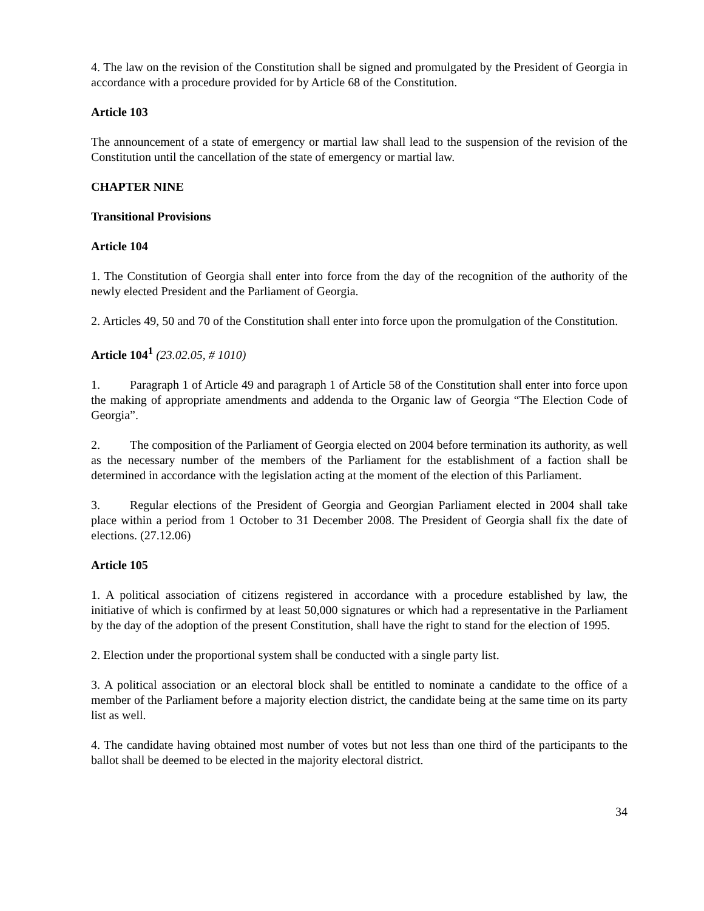4. The law on the revision of the Constitution shall be signed and promulgated by the President of Georgia in accordance with a procedure provided for by Article 68 of the Constitution.
Article 103
The announcement of a state of emergency or martial law shall lead to the suspension of the revision of the Constitution until the cancellation of the state of emergency or martial law.
CHAPTER NINE
Transitional Provisions
Article 104
1. The Constitution of Georgia shall enter into force from the day of the recognition of the authority of the newly elected President and the Parliament of Georgia.
2. Articles 49, 50 and 70 of the Constitution shall enter into force upon the promulgation of the Constitution.
Article 104<sup>1</sup> (23.02.05, # 1010)
1. Paragraph 1 of Article 49 and paragraph 1 of Article 58 of the Constitution shall enter into force upon the making of appropriate amendments and addenda to the Organic law of Georgia “The Election Code of Georgia”.
2. The composition of the Parliament of Georgia elected on 2004 before termination its authority, as well as the necessary number of the members of the Parliament for the establishment of a faction shall be determined in accordance with the legislation acting at the moment of the election of this Parliament.
3. Regular elections of the President of Georgia and Georgian Parliament elected in 2004 shall take place within a period from 1 October to 31 December 2008. The President of Georgia shall fix the date of elections. (27.12.06)
Article 105
1. A political association of citizens registered in accordance with a procedure established by law, the initiative of which is confirmed by at least 50,000 signatures or which had a representative in the Parliament by the day of the adoption of the present Constitution, shall have the right to stand for the election of 1995.
2. Election under the proportional system shall be conducted with a single party list.
3. A political association or an electoral block shall be entitled to nominate a candidate to the office of a member of the Parliament before a majority election district, the candidate being at the same time on its party list as well.
4. The candidate having obtained most number of votes but not less than one third of the participants to the ballot shall be deemed to be elected in the majority electoral district.
34